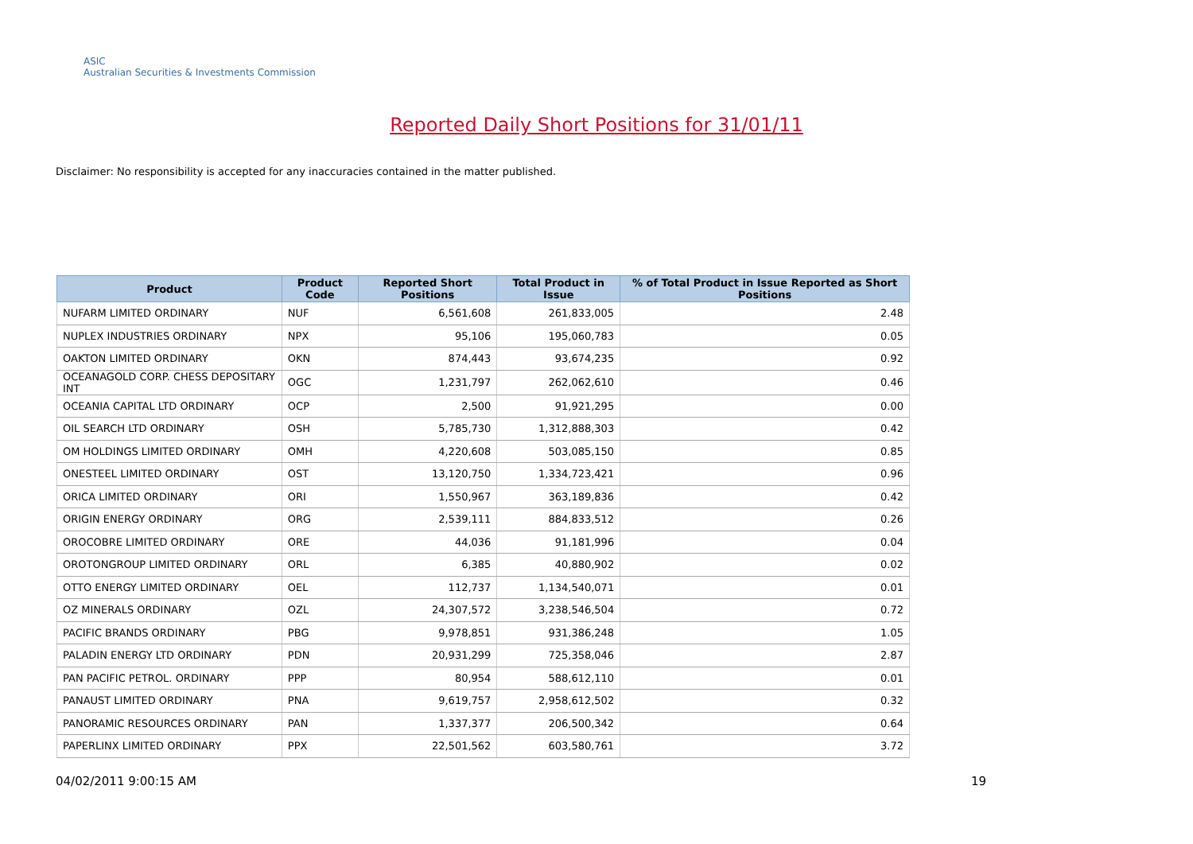ASIC
Australian Securities & Investments Commission
Reported Daily Short Positions for 31/01/11
Disclaimer: No responsibility is accepted for any inaccuracies contained in the matter published.
| Product | Product Code | Reported Short Positions | Total Product in Issue | % of Total Product in Issue Reported as Short Positions |
| --- | --- | --- | --- | --- |
| NUFARM LIMITED ORDINARY | NUF | 6,561,608 | 261,833,005 | 2.48 |
| NUPLEX INDUSTRIES ORDINARY | NPX | 95,106 | 195,060,783 | 0.05 |
| OAKTON LIMITED ORDINARY | OKN | 874,443 | 93,674,235 | 0.92 |
| OCEANAGOLD CORP. CHESS DEPOSITARY INT | OGC | 1,231,797 | 262,062,610 | 0.46 |
| OCEANIA CAPITAL LTD ORDINARY | OCP | 2,500 | 91,921,295 | 0.00 |
| OIL SEARCH LTD ORDINARY | OSH | 5,785,730 | 1,312,888,303 | 0.42 |
| OM HOLDINGS LIMITED ORDINARY | OMH | 4,220,608 | 503,085,150 | 0.85 |
| ONESTEEL LIMITED ORDINARY | OST | 13,120,750 | 1,334,723,421 | 0.96 |
| ORICA LIMITED ORDINARY | ORI | 1,550,967 | 363,189,836 | 0.42 |
| ORIGIN ENERGY ORDINARY | ORG | 2,539,111 | 884,833,512 | 0.26 |
| OROCOBRE LIMITED ORDINARY | ORE | 44,036 | 91,181,996 | 0.04 |
| OROTONGROUP LIMITED ORDINARY | ORL | 6,385 | 40,880,902 | 0.02 |
| OTTO ENERGY LIMITED ORDINARY | OEL | 112,737 | 1,134,540,071 | 0.01 |
| OZ MINERALS ORDINARY | OZL | 24,307,572 | 3,238,546,504 | 0.72 |
| PACIFIC BRANDS ORDINARY | PBG | 9,978,851 | 931,386,248 | 1.05 |
| PALADIN ENERGY LTD ORDINARY | PDN | 20,931,299 | 725,358,046 | 2.87 |
| PAN PACIFIC PETROL. ORDINARY | PPP | 80,954 | 588,612,110 | 0.01 |
| PANAUST LIMITED ORDINARY | PNA | 9,619,757 | 2,958,612,502 | 0.32 |
| PANORAMIC RESOURCES ORDINARY | PAN | 1,337,377 | 206,500,342 | 0.64 |
| PAPERLINX LIMITED ORDINARY | PPX | 22,501,562 | 603,580,761 | 3.72 |
04/02/2011 9:00:15 AM 19